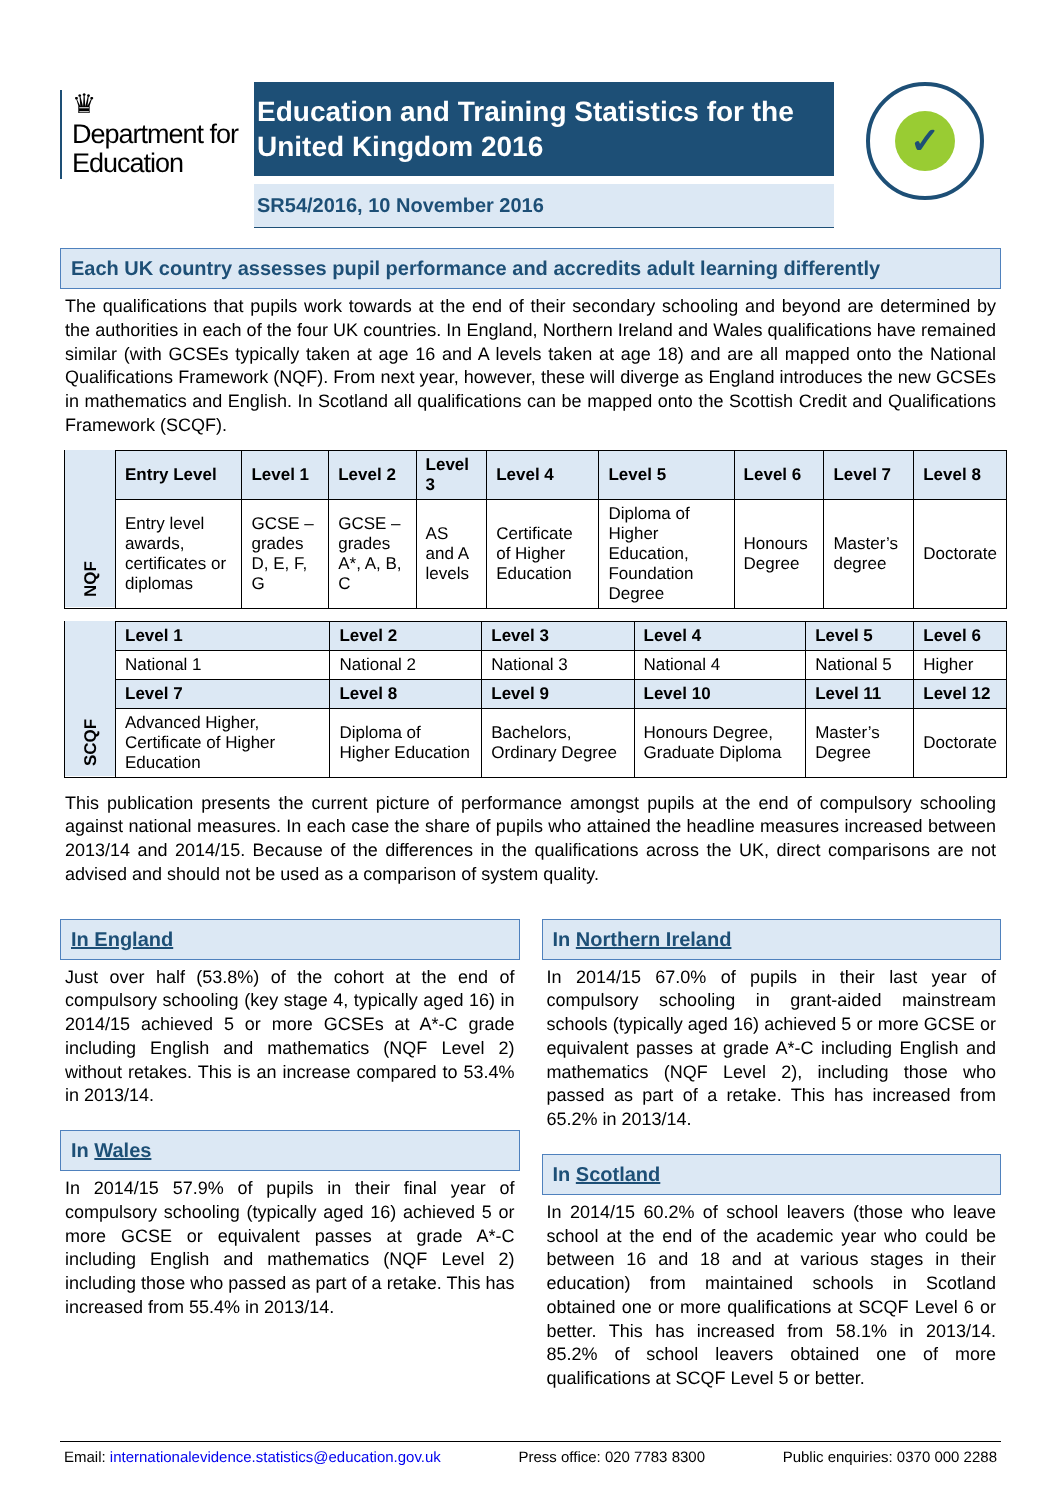♛
Department for Education
Education and Training Statistics for the United Kingdom 2016
SR54/2016, 10 November 2016
✓
Each UK country assesses pupil performance and accredits adult learning differently
The qualifications that pupils work towards at the end of their secondary schooling and beyond are determined by the authorities in each of the four UK countries. In England, Northern Ireland and Wales qualifications have remained similar (with GCSEs typically taken at age 16 and A levels taken at age 18) and are all mapped onto the National Qualifications Framework (NQF). From next year, however, these will diverge as England introduces the new GCSEs in mathematics and English. In Scotland all qualifications can be mapped onto the Scottish Credit and Qualifications Framework (SCQF).
| NQF | Entry Level | Level 1 | Level 2 | Level 3 | Level 4 | Level 5 | Level 6 | Level 7 | Level 8 |
| | Entry level awards, certificates or diplomas | GCSE – grades D, E, F, G | GCSE – grades A*, A, B, C | AS and A levels | Certificate of Higher Education | Diploma of Higher Education, Foundation Degree | Honours Degree | Master’s degree | Doctorate |
| SCQF | Level 1 | Level 2 | Level 3 | Level 4 | Level 5 | Level 6 |
| | National 1 | National 2 | National 3 | National 4 | National 5 | Higher |
| | Level 7 | Level 8 | Level 9 | Level 10 | Level 11 | Level 12 |
| | Advanced Higher, Certificate of Higher Education | Diploma of Higher Education | Bachelors, Ordinary Degree | Honours Degree, Graduate Diploma | Master’s Degree | Doctorate |
This publication presents the current picture of performance amongst pupils at the end of compulsory schooling against national measures. In each case the share of pupils who attained the headline measures increased between 2013/14 and 2014/15. Because of the differences in the qualifications across the UK, direct comparisons are not advised and should not be used as a comparison of system quality.
In England
Just over half (53.8%) of the cohort at the end of compulsory schooling (key stage 4, typically aged 16) in 2014/15 achieved 5 or more GCSEs at A*-C grade including English and mathematics (NQF Level 2) without retakes. This is an increase compared to 53.4% in 2013/14.
In Wales
In 2014/15 57.9% of pupils in their final year of compulsory schooling (typically aged 16) achieved 5 or more GCSE or equivalent passes at grade A*-C including English and mathematics (NQF Level 2) including those who passed as part of a retake. This has increased from 55.4% in 2013/14.
In Northern Ireland
In 2014/15 67.0% of pupils in their last year of compulsory schooling in grant-aided mainstream schools (typically aged 16) achieved 5 or more GCSE or equivalent passes at grade A*-C including English and mathematics (NQF Level 2), including those who passed as part of a retake. This has increased from 65.2% in 2013/14.
In Scotland
In 2014/15 60.2% of school leavers (those who leave school at the end of the academic year who could be between 16 and 18 and at various stages in their education) from maintained schools in Scotland obtained one or more qualifications at SCQF Level 6 or better. This has increased from 58.1% in 2013/14. 85.2% of school leavers obtained one of more qualifications at SCQF Level 5 or better.
Email: internationalevidence.statistics@education.gov.uk Press office: 020 7783 8300 Public enquiries: 0370 000 2288